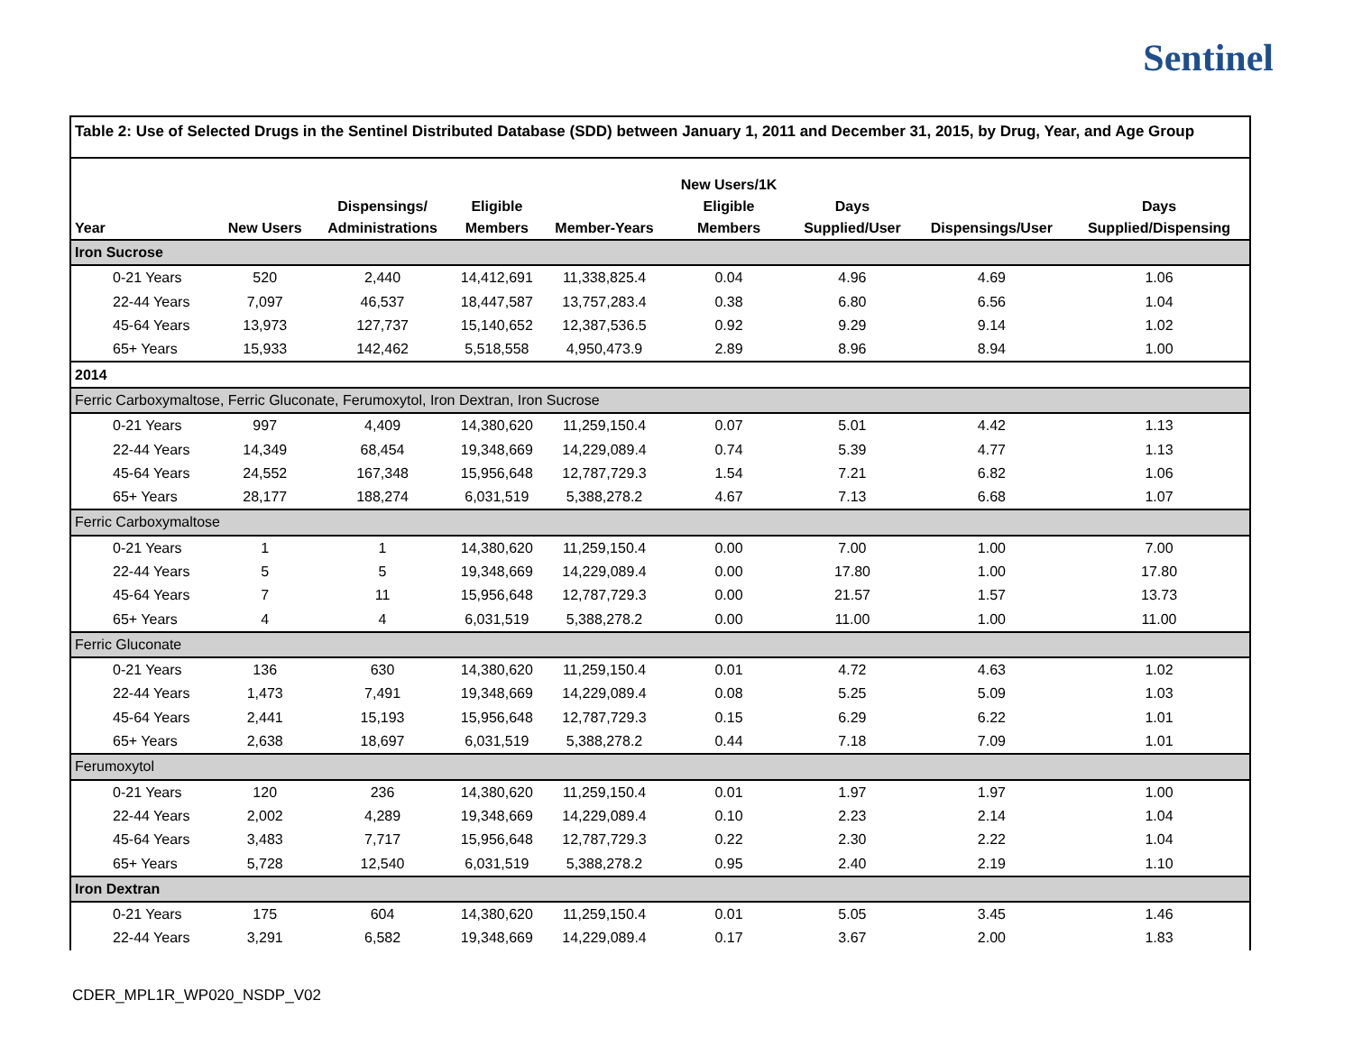Sentinel
Table 2: Use of Selected Drugs in the Sentinel Distributed Database (SDD) between January 1, 2011 and December 31, 2015, by Drug, Year, and Age Group
| Year | New Users | Dispensings/ Administrations | Eligible Members | Member-Years | New Users/1K Eligible Members | Days Supplied/User | Dispensings/User | Days Supplied/Dispensing |
| --- | --- | --- | --- | --- | --- | --- | --- | --- |
| Iron Sucrose | | | | | | | | |
| 0-21 Years | 520 | 2,440 | 14,412,691 | 11,338,825.4 | 0.04 | 4.96 | 4.69 | 1.06 |
| 22-44 Years | 7,097 | 46,537 | 18,447,587 | 13,757,283.4 | 0.38 | 6.80 | 6.56 | 1.04 |
| 45-64 Years | 13,973 | 127,737 | 15,140,652 | 12,387,536.5 | 0.92 | 9.29 | 9.14 | 1.02 |
| 65+ Years | 15,933 | 142,462 | 5,518,558 | 4,950,473.9 | 2.89 | 8.96 | 8.94 | 1.00 |
| 2014 | | | | | | | | |
| Ferric Carboxymaltose, Ferric Gluconate, Ferumoxytol, Iron Dextran, Iron Sucrose | | | | | | | | |
| 0-21 Years | 997 | 4,409 | 14,380,620 | 11,259,150.4 | 0.07 | 5.01 | 4.42 | 1.13 |
| 22-44 Years | 14,349 | 68,454 | 19,348,669 | 14,229,089.4 | 0.74 | 5.39 | 4.77 | 1.13 |
| 45-64 Years | 24,552 | 167,348 | 15,956,648 | 12,787,729.3 | 1.54 | 7.21 | 6.82 | 1.06 |
| 65+ Years | 28,177 | 188,274 | 6,031,519 | 5,388,278.2 | 4.67 | 7.13 | 6.68 | 1.07 |
| Ferric Carboxymaltose | | | | | | | | |
| 0-21 Years | 1 | 1 | 14,380,620 | 11,259,150.4 | 0.00 | 7.00 | 1.00 | 7.00 |
| 22-44 Years | 5 | 5 | 19,348,669 | 14,229,089.4 | 0.00 | 17.80 | 1.00 | 17.80 |
| 45-64 Years | 7 | 11 | 15,956,648 | 12,787,729.3 | 0.00 | 21.57 | 1.57 | 13.73 |
| 65+ Years | 4 | 4 | 6,031,519 | 5,388,278.2 | 0.00 | 11.00 | 1.00 | 11.00 |
| Ferric Gluconate | | | | | | | | |
| 0-21 Years | 136 | 630 | 14,380,620 | 11,259,150.4 | 0.01 | 4.72 | 4.63 | 1.02 |
| 22-44 Years | 1,473 | 7,491 | 19,348,669 | 14,229,089.4 | 0.08 | 5.25 | 5.09 | 1.03 |
| 45-64 Years | 2,441 | 15,193 | 15,956,648 | 12,787,729.3 | 0.15 | 6.29 | 6.22 | 1.01 |
| 65+ Years | 2,638 | 18,697 | 6,031,519 | 5,388,278.2 | 0.44 | 7.18 | 7.09 | 1.01 |
| Ferumoxytol | | | | | | | | |
| 0-21 Years | 120 | 236 | 14,380,620 | 11,259,150.4 | 0.01 | 1.97 | 1.97 | 1.00 |
| 22-44 Years | 2,002 | 4,289 | 19,348,669 | 14,229,089.4 | 0.10 | 2.23 | 2.14 | 1.04 |
| 45-64 Years | 3,483 | 7,717 | 15,956,648 | 12,787,729.3 | 0.22 | 2.30 | 2.22 | 1.04 |
| 65+ Years | 5,728 | 12,540 | 6,031,519 | 5,388,278.2 | 0.95 | 2.40 | 2.19 | 1.10 |
| Iron Dextran | | | | | | | | |
| 0-21 Years | 175 | 604 | 14,380,620 | 11,259,150.4 | 0.01 | 5.05 | 3.45 | 1.46 |
| 22-44 Years | 3,291 | 6,582 | 19,348,669 | 14,229,089.4 | 0.17 | 3.67 | 2.00 | 1.83 |
CDER_MPL1R_WP020_NSDP_V02